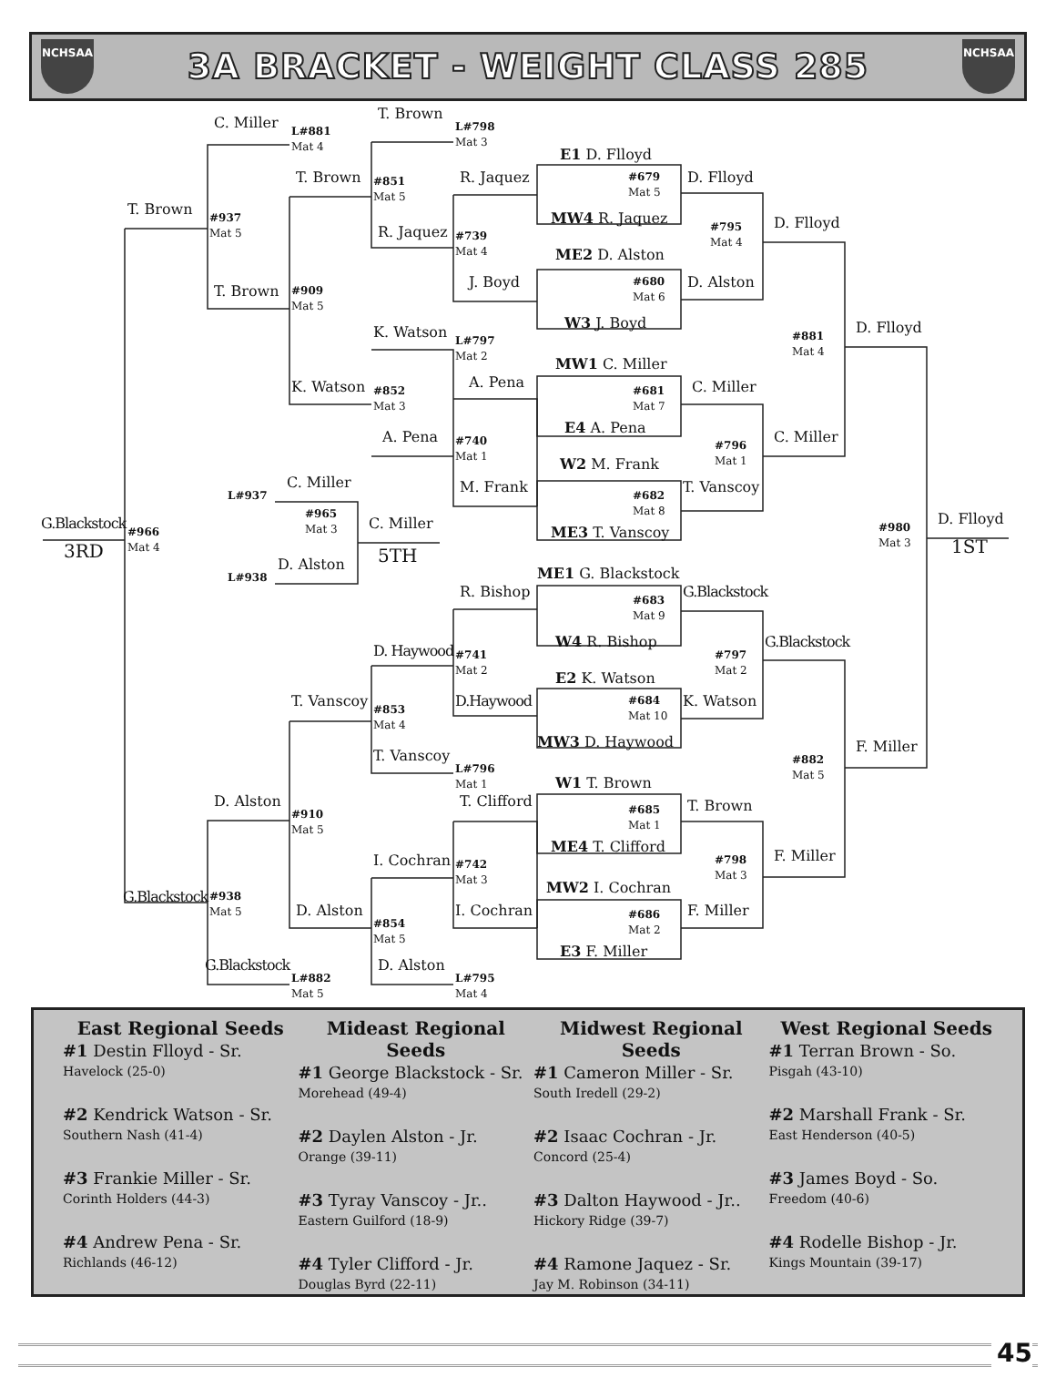NCHSAA
3A BRACKET - WEIGHT CLASS 285
NCHSAA
C. Miller
L#881
Mat 4
T. Brown
L#798
Mat 3
E1 D. Flloyd
T. Brown
#851
Mat 5
R. Jaquez
#679
Mat 5
D. Flloyd
T. Brown
#937
Mat 5
MW4 R. Jaquez
D. Flloyd
R. Jaquez
#739
Mat 4
#795
Mat 4
ME2 D. Alston
J. Boyd
#680
Mat 6
D. Alston
T. Brown
#909
Mat 5
W3 J. Boyd
D. Flloyd
K. Watson
L#797
Mat 2
#881
Mat 4
MW1 C. Miller
A. Pena
K. Watson
#852
Mat 3
#681
Mat 7
C. Miller
E4 A. Pena
A. Pena
#740
Mat 1
C. Miller
#796
Mat 1
W2 M. Frank
C. Miller
L#937
M. Frank
T. Vanscoy
#682
Mat 8
#965
Mat 3
D. Flloyd
C. Miller
G.Blackstock
#966
Mat 4
ME3 T. Vanscoy
#980
Mat 3
3RD
5TH
1ST
D. Alston
L#938
ME1 G. Blackstock
R. Bishop
G.Blackstock
#683
Mat 9
W4 R. Bishop
G.Blackstock
D. Haywood
#741
Mat 2
#797
Mat 2
E2 K. Watson
D.Haywood
T. Vanscoy
K. Watson
#684
Mat 10
#853
Mat 4
MW3 D. Haywood
F. Miller
T. Vanscoy
#882
Mat 5
L#796
Mat 1
W1 T. Brown
D. Alston
T. Clifford
T. Brown
#685
Mat 1
#910
Mat 5
ME4 T. Clifford
I. Cochran
F. Miller
#742
Mat 3
#798
Mat 3
MW2 I. Cochran
G.Blackstock
#938
Mat 5
D. Alston
I. Cochran
F. Miller
#686
Mat 2
#854
Mat 5
E3 F. Miller
G.Blackstock
D. Alston
L#882
Mat 5
L#795
Mat 4
East Regional Seeds
#1 Destin Flloyd - Sr.
Havelock (25-0)
#2 Kendrick Watson - Sr.
Southern Nash (41-4)
#3 Frankie Miller - Sr.
Corinth Holders (44-3)
#4 Andrew Pena - Sr.
Richlands (46-12)
Mideast Regional Seeds
#1 George Blackstock - Sr.
Morehead (49-4)
#2 Daylen Alston - Jr.
Orange (39-11)
#3 Tyray Vanscoy - Jr..
Eastern Guilford (18-9)
#4 Tyler Clifford - Jr.
Douglas Byrd (22-11)
Midwest Regional Seeds
#1 Cameron Miller - Sr.
South Iredell (29-2)
#2 Isaac Cochran - Jr.
Concord (25-4)
#3 Dalton Haywood - Jr..
Hickory Ridge (39-7)
#4 Ramone Jaquez - Sr.
Jay M. Robinson (34-11)
West Regional Seeds
#1 Terran Brown - So.
Pisgah (43-10)
#2 Marshall Frank - Sr.
East Henderson (40-5)
#3 James Boyd - So.
Freedom (40-6)
#4 Rodelle Bishop - Jr.
Kings Mountain (39-17)
45